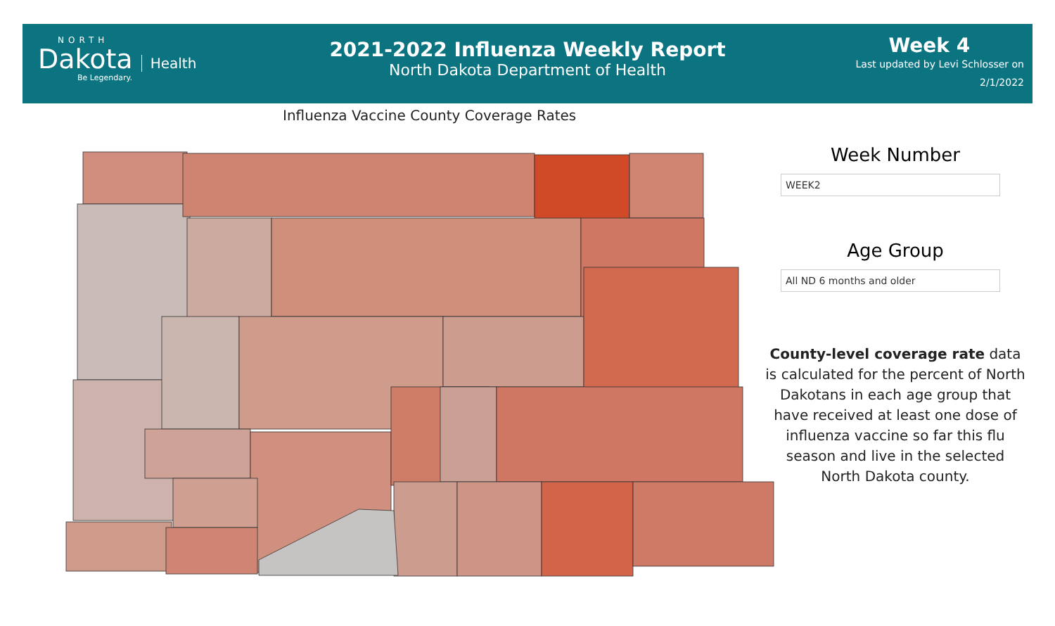NORTH
Dakota Health
Be Legendary.
2021-2022 Influenza Weekly Report
North Dakota Department of Health
Week 4
Last updated by Levi Schlosser on
2/1/2022
Influenza Vaccine County Coverage Rates
Week Number
WEEK2
Age Group
All ND 6 months and older
County-level coverage rate data is calculated for the percent of North Dakotans in each age group that have received at least one dose of influenza vaccine so far this flu season and live in the selected North Dakota county.